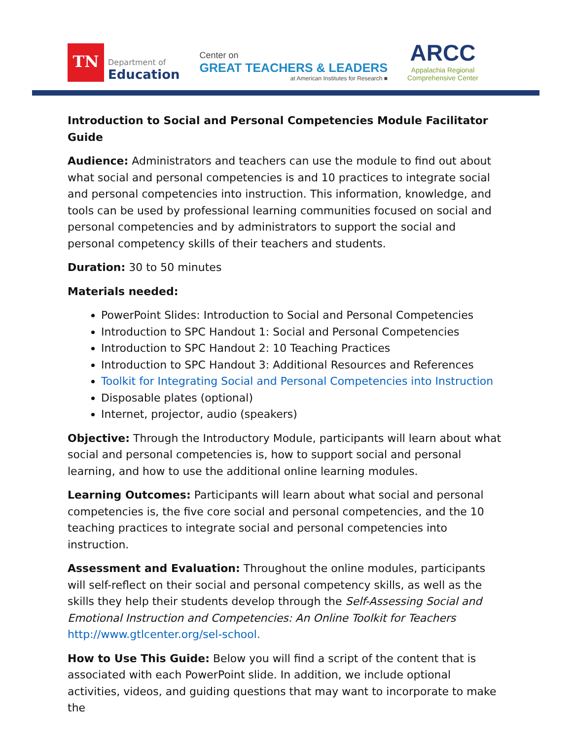TN
Department of
Education
Center on
GREAT TEACHERS & LEADERS
at American Institutes for Research ■
ARCC
Appalachia Regional
Comprehensive Center
Introduction to Social and Personal Competencies Module Facilitator Guide
Audience: Administrators and teachers can use the module to find out about what social and personal competencies is and 10 practices to integrate social and personal competencies into instruction. This information, knowledge, and tools can be used by professional learning communities focused on social and personal competencies and by administrators to support the social and personal competency skills of their teachers and students.
Duration: 30 to 50 minutes
Materials needed:
PowerPoint Slides: Introduction to Social and Personal Competencies
Introduction to SPC Handout 1: Social and Personal Competencies
Introduction to SPC Handout 2: 10 Teaching Practices
Introduction to SPC Handout 3: Additional Resources and References
Toolkit for Integrating Social and Personal Competencies into Instruction
Disposable plates (optional)
Internet, projector, audio (speakers)
Objective: Through the Introductory Module, participants will learn about what social and personal competencies is, how to support social and personal learning, and how to use the additional online learning modules.
Learning Outcomes: Participants will learn about what social and personal competencies is, the five core social and personal competencies, and the 10 teaching practices to integrate social and personal competencies into instruction.
Assessment and Evaluation: Throughout the online modules, participants will self-reflect on their social and personal competency skills, as well as the skills they help their students develop through the Self-Assessing Social and Emotional Instruction and Competencies: An Online Toolkit for Teachers http://www.gtlcenter.org/sel-school.
How to Use This Guide: Below you will find a script of the content that is associated with each PowerPoint slide. In addition, we include optional activities, videos, and guiding questions that may want to incorporate to make the